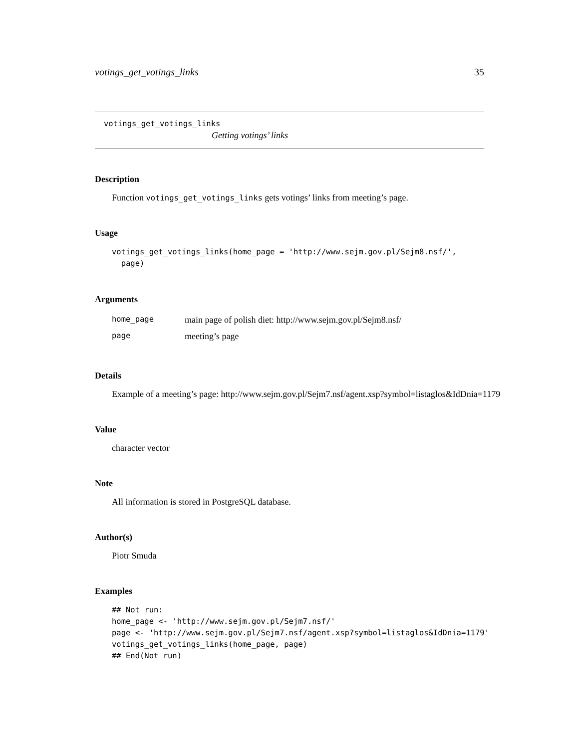votings_get_votings_links 35
votings_get_votings_links
Getting votings’ links
Description
Function votings_get_votings_links gets votings’ links from meeting’s page.
Usage
votings_get_votings_links(home_page = 'http://www.sejm.gov.pl/Sejm8.nsf/',
  page)
Arguments
| home_page | main page of polish diet: http://www.sejm.gov.pl/Sejm8.nsf/ |
| page | meeting’s page |
Details
Example of a meeting’s page: http://www.sejm.gov.pl/Sejm7.nsf/agent.xsp?symbol=listaglos&IdDnia=1179
Value
character vector
Note
All information is stored in PostgreSQL database.
Author(s)
Piotr Smuda
Examples
## Not run:
home_page <- 'http://www.sejm.gov.pl/Sejm7.nsf/'
page <- 'http://www.sejm.gov.pl/Sejm7.nsf/agent.xsp?symbol=listaglos&IdDnia=1179'
votings_get_votings_links(home_page, page)
## End(Not run)